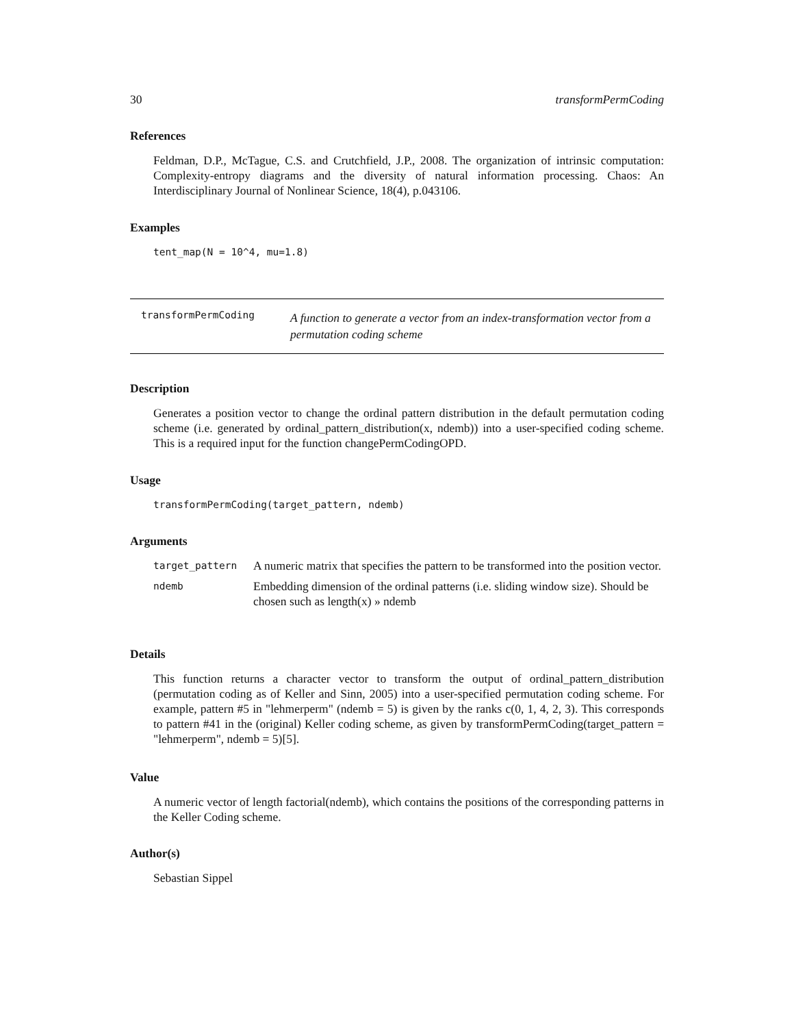30 transformPermCoding
References
Feldman, D.P., McTague, C.S. and Crutchfield, J.P., 2008. The organization of intrinsic computation: Complexity-entropy diagrams and the diversity of natural information processing. Chaos: An Interdisciplinary Journal of Nonlinear Science, 18(4), p.043106.
Examples
tent_map(N = 10^4, mu=1.8)
transformPermCoding A function to generate a vector from an index-transformation vector from a permutation coding scheme
Description
Generates a position vector to change the ordinal pattern distribution in the default permutation coding scheme (i.e. generated by ordinal_pattern_distribution(x, ndemb)) into a user-specified coding scheme. This is a required input for the function changePermCodingOPD.
Usage
transformPermCoding(target_pattern, ndemb)
Arguments
| target_pattern | A numeric matrix that specifies the pattern to be transformed into the position vector. |
| ndemb | Embedding dimension of the ordinal patterns (i.e. sliding window size). Should be chosen such as length(x) » ndemb |
Details
This function returns a character vector to transform the output of ordinal_pattern_distribution (permutation coding as of Keller and Sinn, 2005) into a user-specified permutation coding scheme. For example, pattern #5 in "lehmerperm" (ndemb = 5) is given by the ranks c(0, 1, 4, 2, 3). This corresponds to pattern #41 in the (original) Keller coding scheme, as given by transformPermCoding(target_pattern = "lehmerperm", ndemb = 5)[5].
Value
A numeric vector of length factorial(ndemb), which contains the positions of the corresponding patterns in the Keller Coding scheme.
Author(s)
Sebastian Sippel